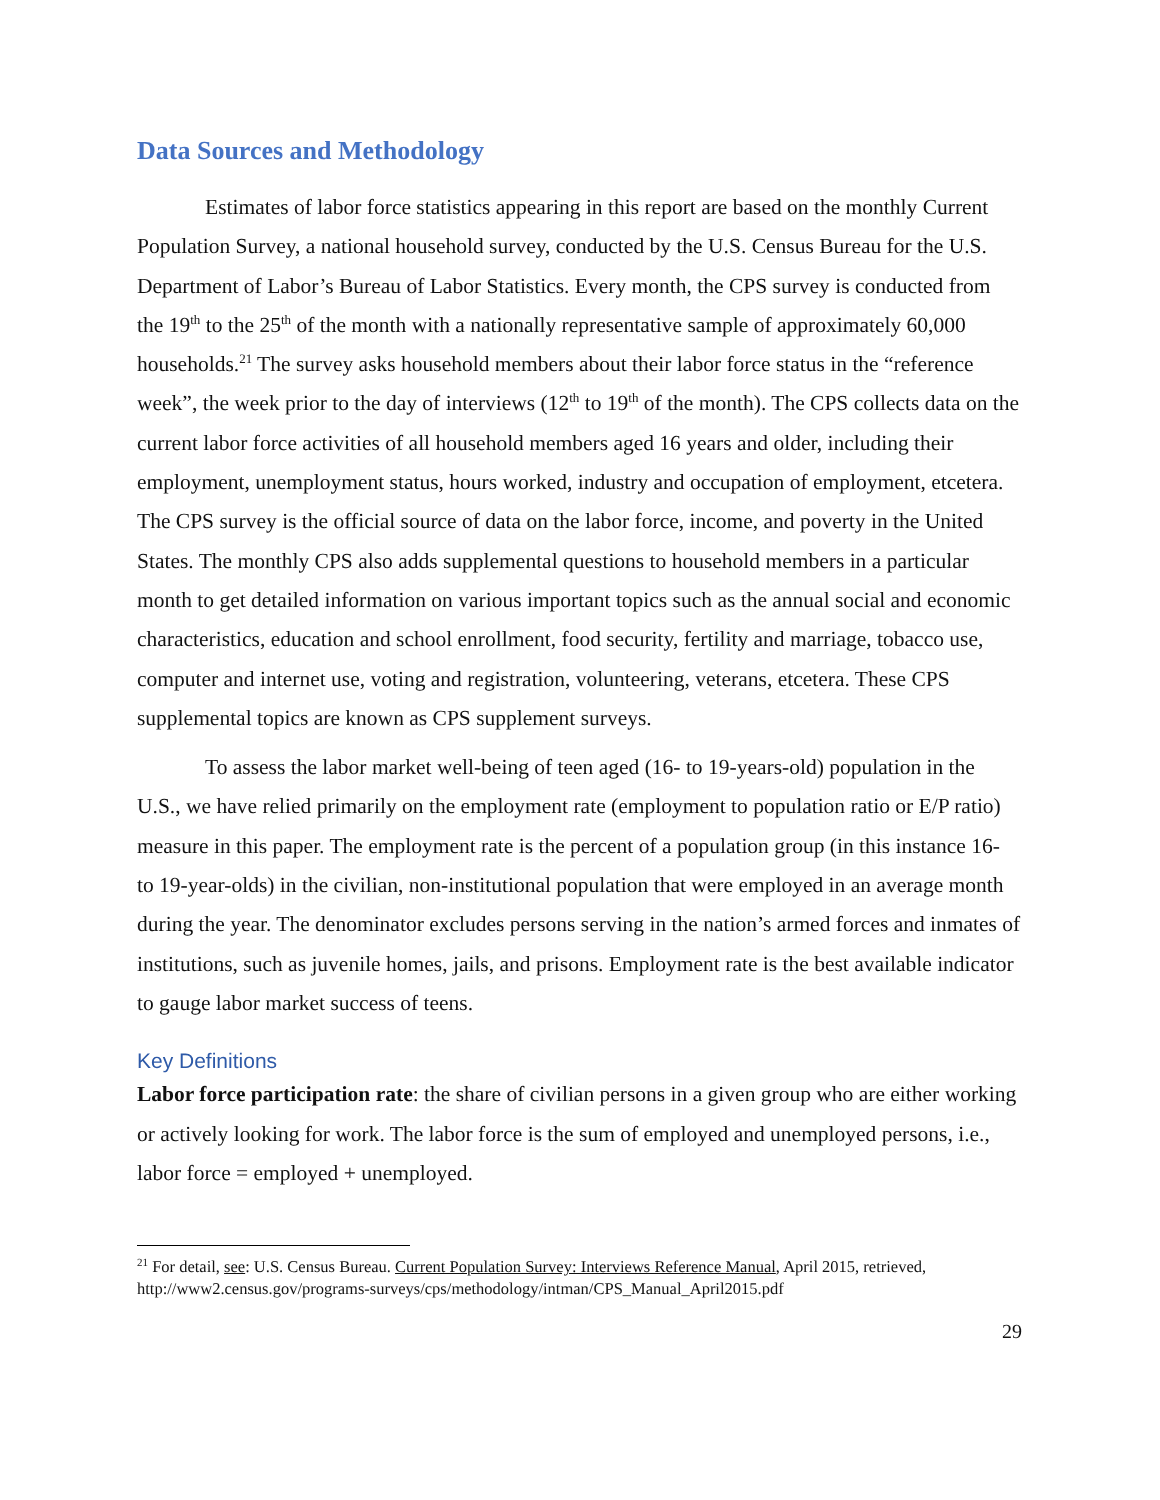Data Sources and Methodology
Estimates of labor force statistics appearing in this report are based on the monthly Current Population Survey, a national household survey, conducted by the U.S. Census Bureau for the U.S. Department of Labor’s Bureau of Labor Statistics. Every month, the CPS survey is conducted from the 19<sup>th</sup> to the 25<sup>th</sup> of the month with a nationally representative sample of approximately 60,000 households.<sup>21</sup> The survey asks household members about their labor force status in the “reference week”, the week prior to the day of interviews (12<sup>th</sup> to 19<sup>th</sup> of the month). The CPS collects data on the current labor force activities of all household members aged 16 years and older, including their employment, unemployment status, hours worked, industry and occupation of employment, etcetera. The CPS survey is the official source of data on the labor force, income, and poverty in the United States. The monthly CPS also adds supplemental questions to household members in a particular month to get detailed information on various important topics such as the annual social and economic characteristics, education and school enrollment, food security, fertility and marriage, tobacco use, computer and internet use, voting and registration, volunteering, veterans, etcetera. These CPS supplemental topics are known as CPS supplement surveys.
To assess the labor market well-being of teen aged (16- to 19-years-old) population in the U.S., we have relied primarily on the employment rate (employment to population ratio or E/P ratio) measure in this paper. The employment rate is the percent of a population group (in this instance 16- to 19-year-olds) in the civilian, non-institutional population that were employed in an average month during the year. The denominator excludes persons serving in the nation’s armed forces and inmates of institutions, such as juvenile homes, jails, and prisons. Employment rate is the best available indicator to gauge labor market success of teens.
Key Definitions
Labor force participation rate: the share of civilian persons in a given group who are either working or actively looking for work. The labor force is the sum of employed and unemployed persons, i.e., labor force = employed + unemployed.
<sup>21</sup> For detail, see: U.S. Census Bureau. Current Population Survey: Interviews Reference Manual, April 2015, retrieved, http://www2.census.gov/programs-surveys/cps/methodology/intman/CPS_Manual_April2015.pdf
29